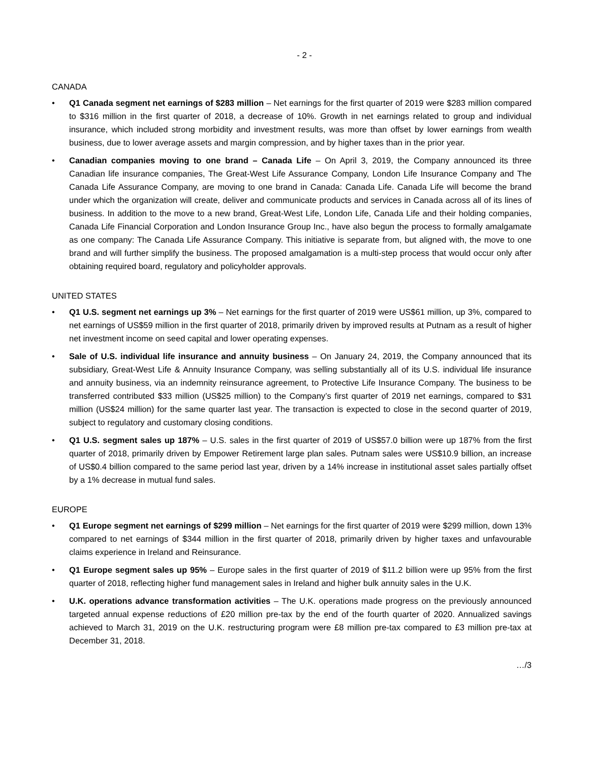- 2 -
CANADA
• Q1 Canada segment net earnings of $283 million – Net earnings for the first quarter of 2019 were $283 million compared to $316 million in the first quarter of 2018, a decrease of 10%. Growth in net earnings related to group and individual insurance, which included strong morbidity and investment results, was more than offset by lower earnings from wealth business, due to lower average assets and margin compression, and by higher taxes than in the prior year.
• Canadian companies moving to one brand – Canada Life – On April 3, 2019, the Company announced its three Canadian life insurance companies, The Great-West Life Assurance Company, London Life Insurance Company and The Canada Life Assurance Company, are moving to one brand in Canada: Canada Life. Canada Life will become the brand under which the organization will create, deliver and communicate products and services in Canada across all of its lines of business. In addition to the move to a new brand, Great-West Life, London Life, Canada Life and their holding companies, Canada Life Financial Corporation and London Insurance Group Inc., have also begun the process to formally amalgamate as one company: The Canada Life Assurance Company. This initiative is separate from, but aligned with, the move to one brand and will further simplify the business. The proposed amalgamation is a multi-step process that would occur only after obtaining required board, regulatory and policyholder approvals.
UNITED STATES
• Q1 U.S. segment net earnings up 3% – Net earnings for the first quarter of 2019 were US$61 million, up 3%, compared to net earnings of US$59 million in the first quarter of 2018, primarily driven by improved results at Putnam as a result of higher net investment income on seed capital and lower operating expenses.
• Sale of U.S. individual life insurance and annuity business – On January 24, 2019, the Company announced that its subsidiary, Great-West Life & Annuity Insurance Company, was selling substantially all of its U.S. individual life insurance and annuity business, via an indemnity reinsurance agreement, to Protective Life Insurance Company. The business to be transferred contributed $33 million (US$25 million) to the Company’s first quarter of 2019 net earnings, compared to $31 million (US$24 million) for the same quarter last year. The transaction is expected to close in the second quarter of 2019, subject to regulatory and customary closing conditions.
• Q1 U.S. segment sales up 187% – U.S. sales in the first quarter of 2019 of US$57.0 billion were up 187% from the first quarter of 2018, primarily driven by Empower Retirement large plan sales. Putnam sales were US$10.9 billion, an increase of US$0.4 billion compared to the same period last year, driven by a 14% increase in institutional asset sales partially offset by a 1% decrease in mutual fund sales.
EUROPE
• Q1 Europe segment net earnings of $299 million – Net earnings for the first quarter of 2019 were $299 million, down 13% compared to net earnings of $344 million in the first quarter of 2018, primarily driven by higher taxes and unfavourable claims experience in Ireland and Reinsurance.
• Q1 Europe segment sales up 95% – Europe sales in the first quarter of 2019 of $11.2 billion were up 95% from the first quarter of 2018, reflecting higher fund management sales in Ireland and higher bulk annuity sales in the U.K.
• U.K. operations advance transformation activities – The U.K. operations made progress on the previously announced targeted annual expense reductions of £20 million pre-tax by the end of the fourth quarter of 2020. Annualized savings achieved to March 31, 2019 on the U.K. restructuring program were £8 million pre-tax compared to £3 million pre-tax at December 31, 2018.
…/3